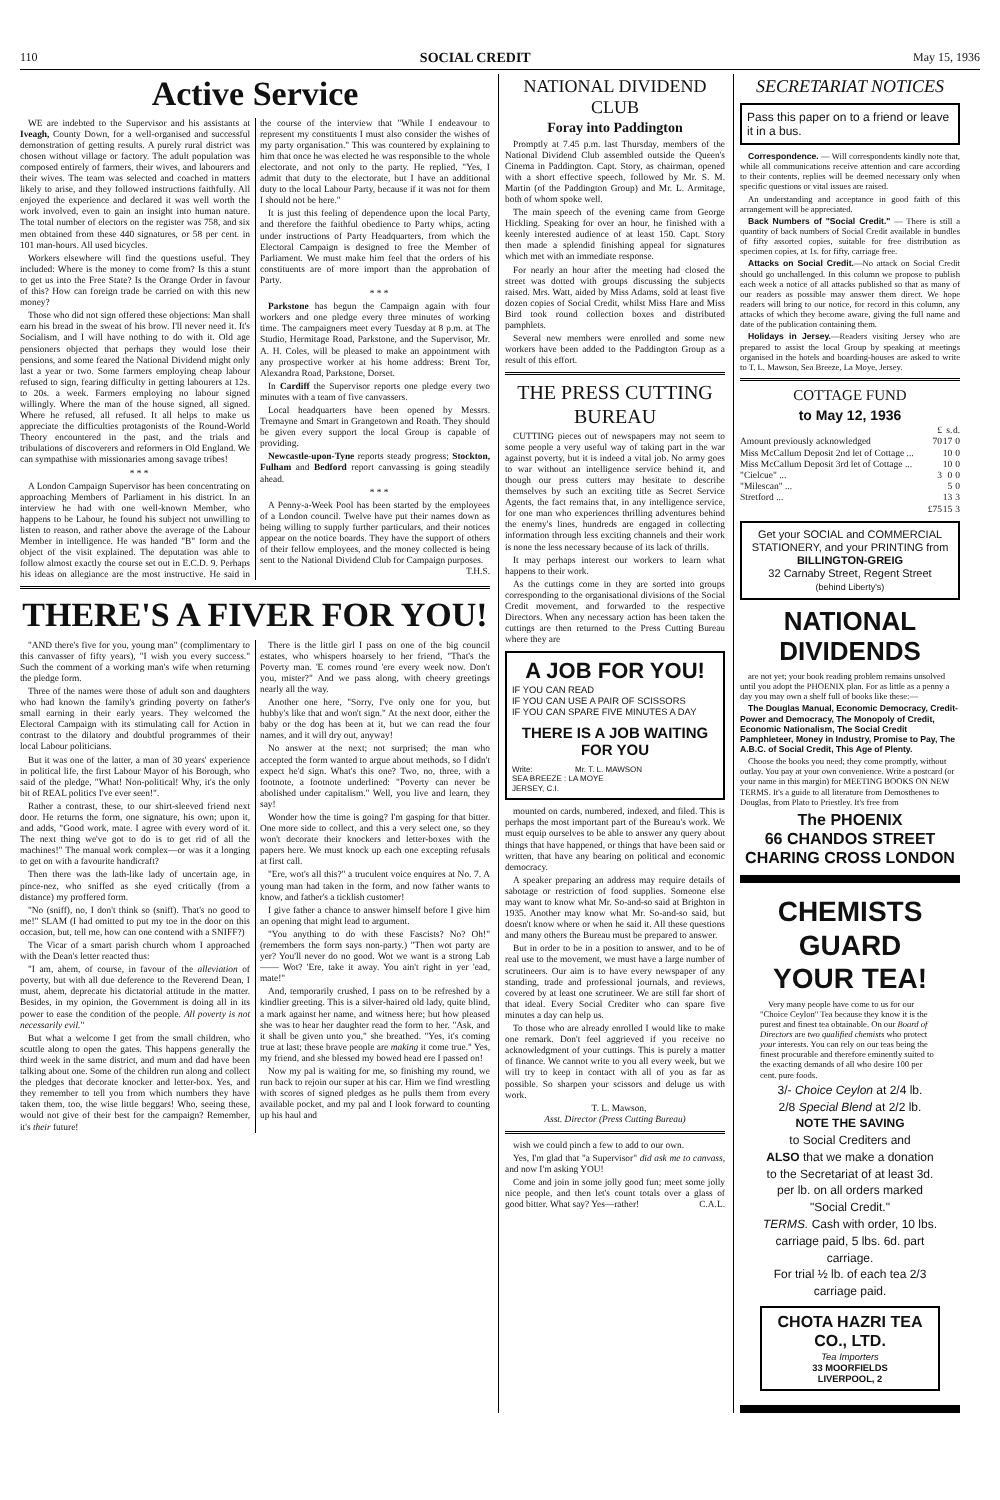110 SOCIAL CREDIT May 15, 1936
Active Service
WE are indebted to the Supervisor and his assistants at Iveagh, County Down, for a well-organised and successful demonstration of getting results. A purely rural district was chosen without village or factory. The adult population was composed entirely of farmers, their wives, and labourers and their wives. The team was selected and coached in matters likely to arise, and they followed instructions faithfully. All enjoyed the experience and declared it was well worth the work involved, even to gain an insight into human nature. The total number of electors on the register was 758, and six men obtained from these 440 signatures, or 58 per cent. in 101 man-hours. All used bicycles.
Workers elsewhere will find the questions useful. They included: Where is the money to come from? Is this a stunt to get us into the Free State? Is the Orange Order in favour of this? How can foreign trade be carried on with this new money?
Those who did not sign offered these objections: Man shall earn his bread in the sweat of his brow. I'll never need it. It's Socialism, and I will have nothing to do with it. Old age pensioners objected that perhaps they would lose their pensions, and some feared the National Dividend might only last a year or two. Some farmers employing cheap labour refused to sign, fearing difficulty in getting labourers at 12s. to 20s. a week. Farmers employing no labour signed willingly. Where the man of the house signed, all signed. Where he refused, all refused. It all helps to make us appreciate the difficulties protagonists of the Round-World Theory encountered in the past, and the trials and tribulations of discoverers and reformers in Old England. We can sympathise with missionaries among savage tribes!
* * *
A London Campaign Supervisor has been concentrating on approaching Members of Parliament in his district. In an interview he had with one well-known Member, who happens to be Labour, he found his subject not unwilling to listen to reason, and rather above the average of the Labour Member in intelligence. He was handed "B" form and the object of the visit explained. The deputation was able to follow almost exactly the course set out in E.C.D. 9. Perhaps his ideas on allegiance are the most instructive. He said in the course of the interview that "While I endeavour to represent my constituents I must also consider the wishes of my party organisation." This was countered by explaining to him that once he was elected he was responsible to the whole electorate, and not only to the party. He replied, "Yes, I admit that duty to the electorate, but I have an additional duty to the local Labour Party, because if it was not for them I should not be here."
It is just this feeling of dependence upon the local Party, and therefore the faithful obedience to Party whips, acting under instructions of Party Headquarters, from which the Electoral Campaign is designed to free the Member of Parliament. We must make him feel that the orders of his constituents are of more import than the approbation of Party.
* * *
Parkstone has begun the Campaign again with four workers and one pledge every three minutes of working time. The campaigners meet every Tuesday at 8 p.m. at The Studio, Hermitage Road, Parkstone, and the Supervisor, Mr. A. H. Coles, will be pleased to make an appointment with any prospective worker at his home address: Brent Tor, Alexandra Road, Parkstone, Dorset.
In Cardiff the Supervisor reports one pledge every two minutes with a team of five canvassers.
Local headquarters have been opened by Messrs. Tremayne and Smart in Grangetown and Roath. They should be given every support the local Group is capable of providing.
Newcastle-upon-Tyne reports steady progress; Stockton, Fulham and Bedford report canvassing is going steadily ahead.
* * *
A Penny-a-Week Pool has been started by the employees of a London council. Twelve have put their names down as being willing to supply further particulars, and their notices appear on the notice boards. They have the support of others of their fellow employees, and the money collected is being sent to the National Dividend Club for Campaign purposes. T.H.S.
THERE'S A FIVER FOR YOU!
"AND there's five for you, young man" (complimentary to this canvasser of fifty years), "I wish you every success." Such the comment of a working man's wife when returning the pledge form.
Three of the names were those of adult son and daughters who had known the family's grinding poverty on father's small earning in their early years. They welcomed the Electoral Campaign with its stimulating call for Action in contrast to the dilatory and doubtful programmes of their local Labour politicians.
But it was one of the latter, a man of 30 years' experience in political life, the first Labour Mayor of his Borough, who said of the pledge, "What! Non-political! Why, it's the only bit of REAL politics I've ever seen!".
Rather a contrast, these, to our shirt-sleeved friend next door. He returns the form, one signature, his own; upon it, and adds, "Good work, mate. I agree with every word of it. The next thing we've got to do is to get rid of all the machines!" The manual work complex—or was it a longing to get on with a favourite handicraft?
Then there was the lath-like lady of uncertain age, in pince-nez, who sniffed as she eyed critically (from a distance) my proffered form.
"No (sniff), no, I don't think so (sniff). That's no good to me!" SLAM (I had omitted to put my toe in the door on this occasion, but, tell me, how can one contend with a SNIFF?)
The Vicar of a smart parish church whom I approached with the Dean's letter reacted thus:
"I am, ahem, of course, in favour of the alleviation of poverty, but with all due deference to the Reverend Dean, I must, ahem, deprecate his dictatorial attitude in the matter. Besides, in my opinion, the Government is doing all in its power to ease the condition of the people. All poverty is not necessarily evil."
But what a welcome I get from the small children, who scuttle along to open the gates. This happens generally the third week in the same district, and mum and dad have been talking about one. Some of the children run along and collect the pledges that decorate knocker and letter-box. Yes, and they remember to tell you from which numbers they have taken them, too, the wise little beggars! Who, seeing these, would not give of their best for the campaign? Remember, it's their future!
There is the little girl I pass on one of the big council estates, who whispers hoarsely to her friend, "That's the Poverty man. 'E comes round 'ere every week now. Don't you, mister?" And we pass along, with cheery greetings nearly all the way.
Another one here, "Sorry, I've only one for you, but hubby's like that and won't sign." At the next door, either the baby or the dog has been at it, but we can read the four names, and it will dry out, anyway!
No answer at the next; not surprised; the man who accepted the form wanted to argue about methods, so I didn't expect he'd sign. What's this one? Two, no, three, with a footnote, a footnote underlined: "Poverty can never be abolished under capitalism." Well, you live and learn, they say!
Wonder how the time is going? I'm gasping for that bitter. One more side to collect, and this a very select one, so they won't decorate their knockers and letter-boxes with the papers here. We must knock up each one excepting refusals at first call.
"Ere, wot's all this?" a truculent voice enquires at No. 7. A young man had taken in the form, and now father wants to know, and father's a ticklish customer!
I give father a chance to answer himself before I give him an opening that might lead to argument.
"You anything to do with these Fascists? No? Oh!" (remembers the form says non-party.) "Then wot party are yer? You'll never do no good. Wot we want is a strong Lab—— Wot? 'Ere, take it away. You ain't right in yer 'ead, mate!"
And, temporarily crushed, I pass on to be refreshed by a kindlier greeting. This is a silver-haired old lady, quite blind, a mark against her name, and witness here; but how pleased she was to hear her daughter read the form to her. "Ask, and it shall be given unto you," she breathed. "Yes, it's coming true at last; these brave people are making it come true." Yes, my friend, and she blessed my bowed head ere I passed on!
Now my pal is waiting for me, so finishing my round, we run back to rejoin our super at his car. Him we find wrestling with scores of signed pledges as he pulls them from every available pocket, and my pal and I look forward to counting up his haul and
NATIONAL DIVIDEND CLUB
Foray into Paddington
Promptly at 7.45 p.m. last Thursday, members of the National Dividend Club assembled outside the Queen's Cinema in Paddington. Capt. Story, as chairman, opened with a short effective speech, followed by Mr. S. M. Martin (of the Paddington Group) and Mr. L. Armitage, both of whom spoke well.
The main speech of the evening came from George Hickling. Speaking for over an hour, he finished with a keenly interested audience of at least 150. Capt. Story then made a splendid finishing appeal for signatures which met with an immediate response.
For nearly an hour after the meeting had closed the street was dotted with groups discussing the subjects raised. Mrs. Watt, aided by Miss Adams, sold at least five dozen copies of Social Credit, whilst Miss Hare and Miss Bird took round collection boxes and distributed pamphlets.
Several new members were enrolled and some new workers have been added to the Paddington Group as a result of this effort.
THE PRESS CUTTING BUREAU
CUTTING pieces out of newspapers may not seem to some people a very useful way of taking part in the war against poverty, but it is indeed a vital job. No army goes to war without an intelligence service behind it, and though our press cutters may hesitate to describe themselves by such an exciting title as Secret Service Agents, the fact remains that, in any intelligence service, for one man who experiences thrilling adventures behind the enemy's lines, hundreds are engaged in collecting information through less exciting channels and their work is none the less necessary because of its lack of thrills.
It may perhaps interest our workers to learn what happens to their work.
As the cuttings come in they are sorted into groups corresponding to the organisational divisions of the Social Credit movement, and forwarded to the respective Directors. When any necessary action has been taken the cuttings are then returned to the Press Cutting Bureau where they are
A JOB FOR YOU!
IF YOU CAN READ
IF YOU CAN USE A PAIR OF SCISSORS
IF YOU CAN SPARE FIVE MINUTES A DAY
THERE IS A JOB WAITING FOR YOU
Write: Mr. T. L. MAWSON
SEA BREEZE : LA MOYE
JERSEY, C.I.
mounted on cards, numbered, indexed, and filed. This is perhaps the most important part of the Bureau's work. We must equip ourselves to be able to answer any query about things that have happened, or things that have been said or written, that have any bearing on political and economic democracy.
A speaker preparing an address may require details of sabotage or restriction of food supplies. Someone else may want to know what Mr. So-and-so said at Brighton in 1935. Another may know what Mr. So-and-so said, but doesn't know where or when he said it. All these questions and many others the Bureau must be prepared to answer.
But in order to be in a position to answer, and to be of real use to the movement, we must have a large number of scrutineers. Our aim is to have every newspaper of any standing, trade and professional journals, and reviews, covered by at least one scrutineer. We are still far short of that ideal. Every Social Crediter who can spare five minutes a day can help us.
To those who are already enrolled I would like to make one remark. Don't feel aggrieved if you receive no acknowledgment of your cuttings. This is purely a matter of finance. We cannot write to you all every week, but we will try to keep in contact with all of you as far as possible. So sharpen your scissors and deluge us with work.
T. L. Mawson,
Asst. Director (Press Cutting Bureau)
wish we could pinch a few to add to our own.
Yes, I'm glad that "a Supervisor" did ask me to canvass, and now I'm asking YOU!
Come and join in some jolly good fun; meet some jolly nice people, and then let's count totals over a glass of good bitter. What say? Yes—rather! C.A.L.
SECRETARIAT NOTICES
Pass this paper on to a friend or leave it in a bus.
Correspondence. — Will correspondents kindly note that, while all communications receive attention and care according to their contents, replies will be deemed necessary only when specific questions or vital issues are raised.
An understanding and acceptance in good faith of this arrangement will be appreciated.
Back Numbers of "Social Credit." — There is still a quantity of back numbers of Social Credit available in bundles of fifty assorted copies, suitable for free distribution as specimen copies, at 1s. for fifty, carriage free.
Attacks on Social Credit.—No attack on Social Credit should go unchallenged. In this column we propose to publish each week a notice of all attacks published so that as many of our readers as possible may answer them direct. We hope readers will bring to our notice, for record in this column, any attacks of which they become aware, giving the full name and date of the publication containing them.
Holidays in Jersey.—Readers visiting Jersey who are prepared to assist the local Group by speaking at meetings organised in the hotels and boarding-houses are asked to write to T. L. Mawson, Sea Breeze, La Moye, Jersey.
COTTAGE FUND
to May 12, 1936
| | £ | s. | d. |
| Amount previously acknowledged | 70 | 17 | 0 |
| Miss McCallum Deposit 2nd let of Cottage ... | | 10 | 0 |
| Miss McCallum Deposit 3rd let of Cottage ... | | 10 | 0 |
| "Cielcue" ... | 3 | 0 | 0 |
| "Milescan" ... | | 5 | 0 |
| Stretford ... | | 13 | 3 |
| | £75 | 15 | 3 |
Get your SOCIAL and COMMERCIAL STATIONERY, and your PRINTING from
BILLINGTON-GREIG
32 Carnaby Street, Regent Street
(behind Liberty's)
NATIONAL DIVIDENDS
are not yet; your book reading problem remains unsolved until you adopt the PHOENIX plan. For as little as a penny a day you may own a shelf full of books like these:—
The Douglas Manual, Economic Democracy, Credit-Power and Democracy, The Monopoly of Credit, Economic Nationalism, The Social Credit Pamphleteer, Money in Industry, Promise to Pay, The A.B.C. of Social Credit, This Age of Plenty.
Choose the books you need; they come promptly, without outlay. You pay at your own convenience. Write a postcard (or your name in this margin) for MEETING BOOKS ON NEW TERMS. It's a guide to all literature from Demosthenes to Douglas, from Plato to Priestley. It's free from
The PHOENIX
66 CHANDOS STREET
CHARING CROSS LONDON
CHEMISTS GUARD YOUR TEA!
Very many people have come to us for our "Choice Ceylon" Tea because they know it is the purest and finest tea obtainable. On our Board of Directors are two qualified chemists who protect your interests. You can rely on our teas being the finest procurable and therefore eminently suited to the exacting demands of all who desire 100 per cent. pure foods.
3/- Choice Ceylon at 2/4 lb.
2/8 Special Blend at 2/2 lb.
NOTE THE SAVING
to Social Crediters and
ALSO that we make a donation to the Secretariat of at least 3d. per lb. on all orders marked "Social Credit."
TERMS. Cash with order, 10 lbs. carriage paid, 5 lbs. 6d. part carriage.
For trial ½ lb. of each tea 2/3 carriage paid.
CHOTA HAZRI TEA CO., LTD.
Tea Importers
33 MOORFIELDS
LIVERPOOL, 2